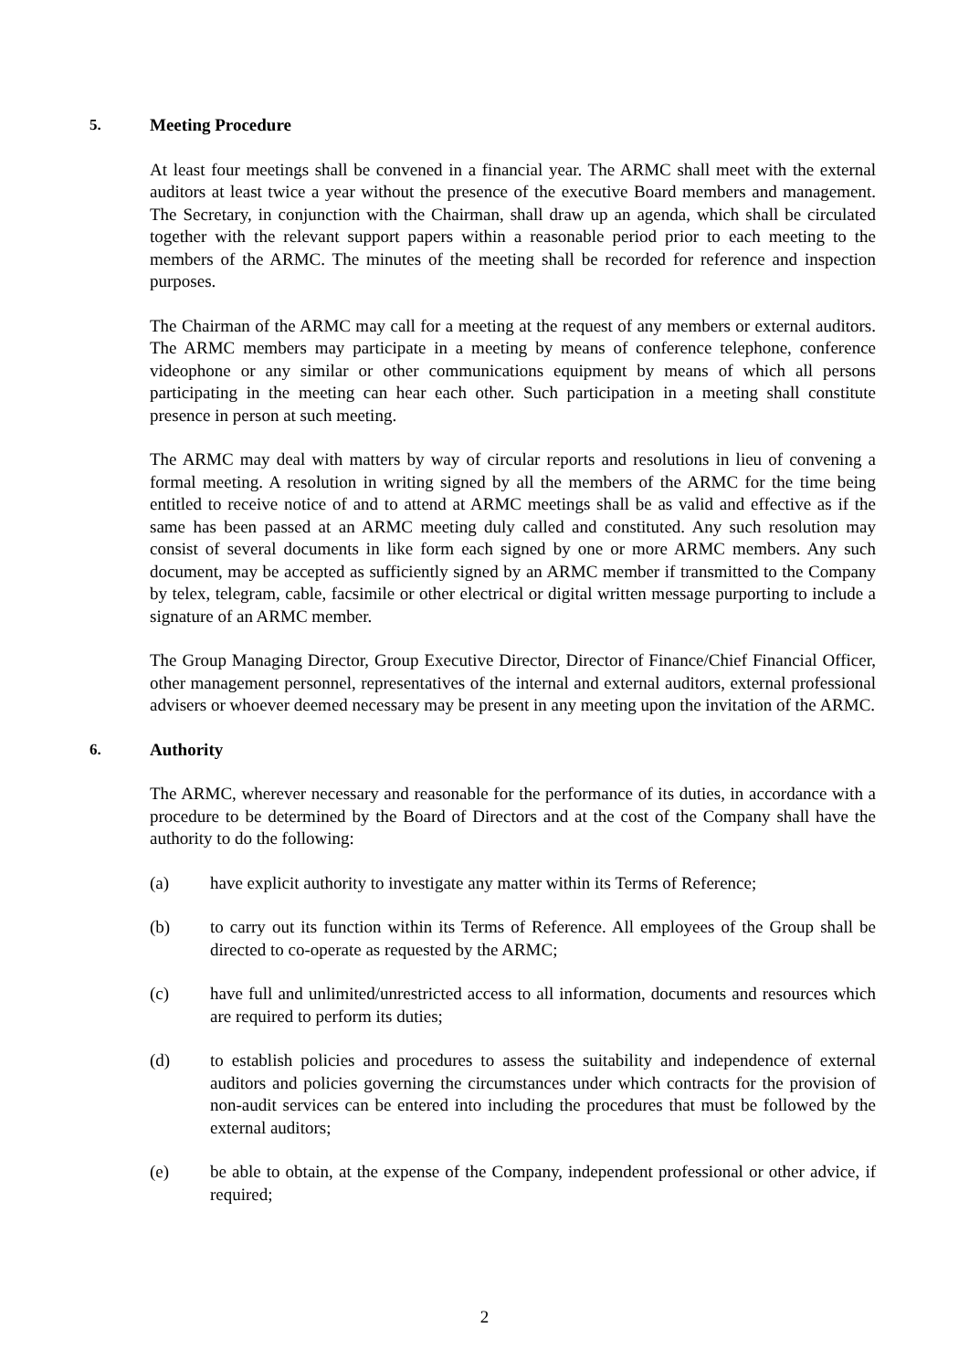5. Meeting Procedure
At least four meetings shall be convened in a financial year. The ARMC shall meet with the external auditors at least twice a year without the presence of the executive Board members and management. The Secretary, in conjunction with the Chairman, shall draw up an agenda, which shall be circulated together with the relevant support papers within a reasonable period prior to each meeting to the members of the ARMC. The minutes of the meeting shall be recorded for reference and inspection purposes.
The Chairman of the ARMC may call for a meeting at the request of any members or external auditors. The ARMC members may participate in a meeting by means of conference telephone, conference videophone or any similar or other communications equipment by means of which all persons participating in the meeting can hear each other. Such participation in a meeting shall constitute presence in person at such meeting.
The ARMC may deal with matters by way of circular reports and resolutions in lieu of convening a formal meeting. A resolution in writing signed by all the members of the ARMC for the time being entitled to receive notice of and to attend at ARMC meetings shall be as valid and effective as if the same has been passed at an ARMC meeting duly called and constituted. Any such resolution may consist of several documents in like form each signed by one or more ARMC members. Any such document, may be accepted as sufficiently signed by an ARMC member if transmitted to the Company by telex, telegram, cable, facsimile or other electrical or digital written message purporting to include a signature of an ARMC member.
The Group Managing Director, Group Executive Director, Director of Finance/Chief Financial Officer, other management personnel, representatives of the internal and external auditors, external professional advisers or whoever deemed necessary may be present in any meeting upon the invitation of the ARMC.
6. Authority
The ARMC, wherever necessary and reasonable for the performance of its duties, in accordance with a procedure to be determined by the Board of Directors and at the cost of the Company shall have the authority to do the following:
(a) have explicit authority to investigate any matter within its Terms of Reference;
(b) to carry out its function within its Terms of Reference. All employees of the Group shall be directed to co-operate as requested by the ARMC;
(c) have full and unlimited/unrestricted access to all information, documents and resources which are required to perform its duties;
(d) to establish policies and procedures to assess the suitability and independence of external auditors and policies governing the circumstances under which contracts for the provision of non-audit services can be entered into including the procedures that must be followed by the external auditors;
(e) be able to obtain, at the expense of the Company, independent professional or other advice, if required;
2